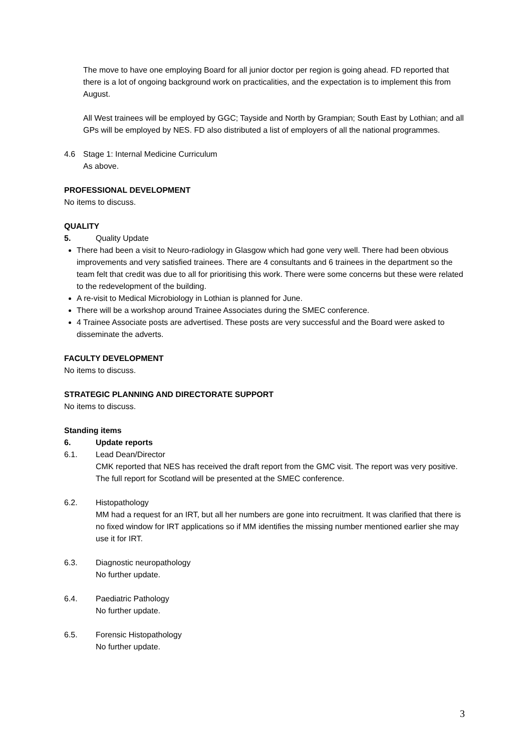The move to have one employing Board for all junior doctor per region is going ahead. FD reported that there is a lot of ongoing background work on practicalities, and the expectation is to implement this from August.
All West trainees will be employed by GGC; Tayside and North by Grampian; South East by Lothian; and all GPs will be employed by NES. FD also distributed a list of employers of all the national programmes.
4.6 Stage 1: Internal Medicine Curriculum
As above.
PROFESSIONAL DEVELOPMENT
No items to discuss.
QUALITY
5. Quality Update
There had been a visit to Neuro-radiology in Glasgow which had gone very well. There had been obvious improvements and very satisfied trainees. There are 4 consultants and 6 trainees in the department so the team felt that credit was due to all for prioritising this work. There were some concerns but these were related to the redevelopment of the building.
A re-visit to Medical Microbiology in Lothian is planned for June.
There will be a workshop around Trainee Associates during the SMEC conference.
4 Trainee Associate posts are advertised. These posts are very successful and the Board were asked to disseminate the adverts.
FACULTY DEVELOPMENT
No items to discuss.
STRATEGIC PLANNING AND DIRECTORATE SUPPORT
No items to discuss.
Standing items
6. Update reports
6.1. Lead Dean/Director
CMK reported that NES has received the draft report from the GMC visit. The report was very positive. The full report for Scotland will be presented at the SMEC conference.
6.2. Histopathology
MM had a request for an IRT, but all her numbers are gone into recruitment. It was clarified that there is no fixed window for IRT applications so if MM identifies the missing number mentioned earlier she may use it for IRT.
6.3. Diagnostic neuropathology
No further update.
6.4. Paediatric Pathology
No further update.
6.5. Forensic Histopathology
No further update.
3